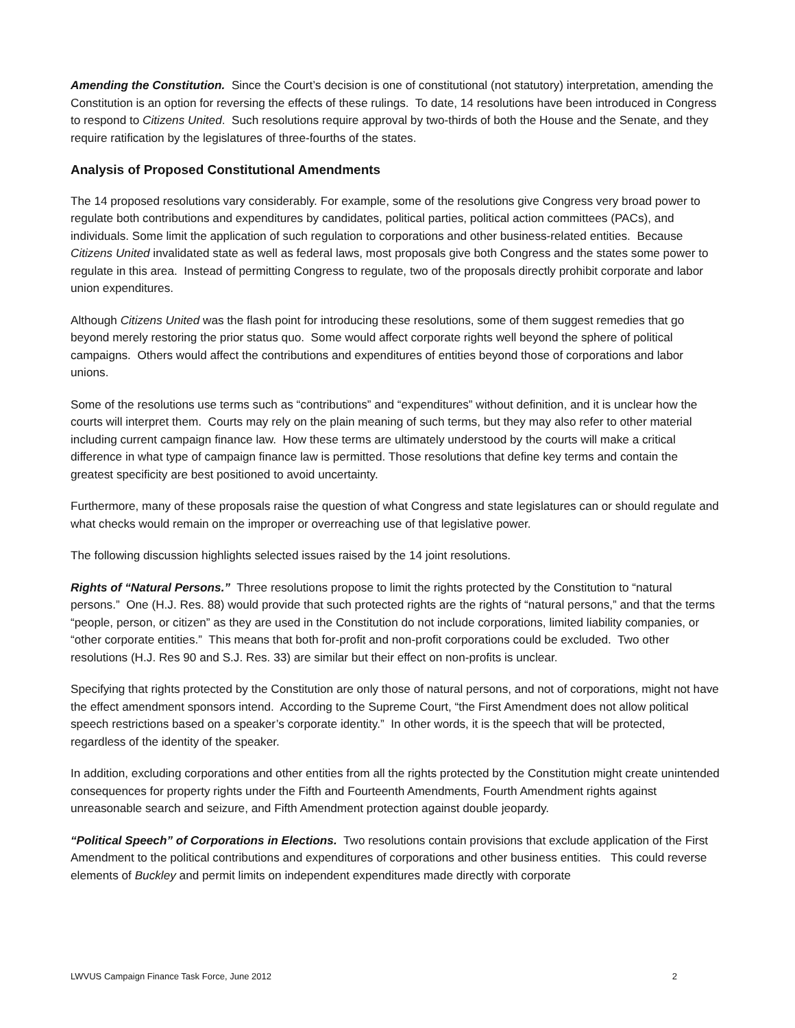Amending the Constitution. Since the Court’s decision is one of constitutional (not statutory) interpretation, amending the Constitution is an option for reversing the effects of these rulings. To date, 14 resolutions have been introduced in Congress to respond to Citizens United. Such resolutions require approval by two-thirds of both the House and the Senate, and they require ratification by the legislatures of three-fourths of the states.
Analysis of Proposed Constitutional Amendments
The 14 proposed resolutions vary considerably. For example, some of the resolutions give Congress very broad power to regulate both contributions and expenditures by candidates, political parties, political action committees (PACs), and individuals. Some limit the application of such regulation to corporations and other business-related entities. Because Citizens United invalidated state as well as federal laws, most proposals give both Congress and the states some power to regulate in this area. Instead of permitting Congress to regulate, two of the proposals directly prohibit corporate and labor union expenditures.
Although Citizens United was the flash point for introducing these resolutions, some of them suggest remedies that go beyond merely restoring the prior status quo. Some would affect corporate rights well beyond the sphere of political campaigns. Others would affect the contributions and expenditures of entities beyond those of corporations and labor unions.
Some of the resolutions use terms such as “contributions” and “expenditures” without definition, and it is unclear how the courts will interpret them. Courts may rely on the plain meaning of such terms, but they may also refer to other material including current campaign finance law. How these terms are ultimately understood by the courts will make a critical difference in what type of campaign finance law is permitted. Those resolutions that define key terms and contain the greatest specificity are best positioned to avoid uncertainty.
Furthermore, many of these proposals raise the question of what Congress and state legislatures can or should regulate and what checks would remain on the improper or overreaching use of that legislative power.
The following discussion highlights selected issues raised by the 14 joint resolutions.
Rights of “Natural Persons.” Three resolutions propose to limit the rights protected by the Constitution to “natural persons.” One (H.J. Res. 88) would provide that such protected rights are the rights of “natural persons,” and that the terms “people, person, or citizen” as they are used in the Constitution do not include corporations, limited liability companies, or “other corporate entities.” This means that both for-profit and non-profit corporations could be excluded. Two other resolutions (H.J. Res 90 and S.J. Res. 33) are similar but their effect on non-profits is unclear.
Specifying that rights protected by the Constitution are only those of natural persons, and not of corporations, might not have the effect amendment sponsors intend. According to the Supreme Court, “the First Amendment does not allow political speech restrictions based on a speaker’s corporate identity.” In other words, it is the speech that will be protected, regardless of the identity of the speaker.
In addition, excluding corporations and other entities from all the rights protected by the Constitution might create unintended consequences for property rights under the Fifth and Fourteenth Amendments, Fourth Amendment rights against unreasonable search and seizure, and Fifth Amendment protection against double jeopardy.
“Political Speech” of Corporations in Elections. Two resolutions contain provisions that exclude application of the First Amendment to the political contributions and expenditures of corporations and other business entities. This could reverse elements of Buckley and permit limits on independent expenditures made directly with corporate
LWVUS Campaign Finance Task Force, June 2012 2